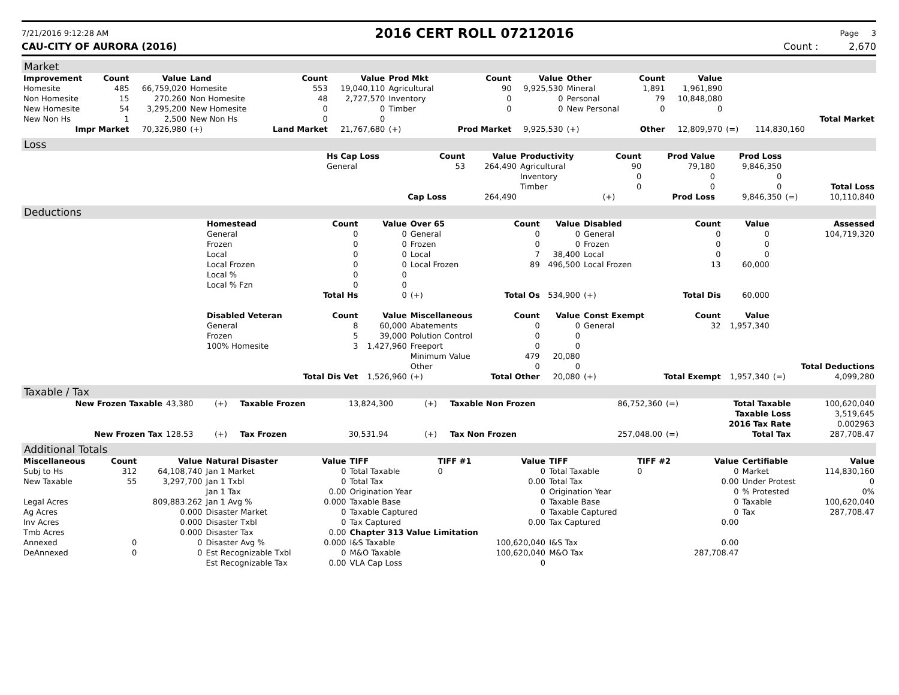7/21/2016 9:12:28 AM 2016 CERT ROLL 07212016 Page 3
CAU-CITY OF AURORA (2016) Count : 2,670
Market
| Improvement | Count | Value | Land | Count | Value | Prod Mkt | Count | Value | Other | Count | Value | | | |
| --- | --- | --- | --- | --- | --- | --- | --- | --- | --- | --- | --- | --- | --- | --- |
| Homesite | 485 | 66,759,020 | Homesite | 553 | 19,040,110 | Agricultural | 90 | 9,925,530 | Mineral | 1,891 | 1,961,890 | | | |
| Non Homesite | 15 | 270.260 | Non Homesite | 48 | 2,727,570 | Inventory | 0 | 0 | Personal | 79 | 10,848,080 | | | |
| New Homesite | 54 | 3,295,200 | New Homesite | 0 | 0 | Timber | 0 | 0 | New Personal | 0 | 0 | | | |
| New Non Hs | 1 | 2,500 | New Non Hs | 0 | 0 | | | | | | | | | Total Market |
| Impr Market | | 70,326,980 | (+) | Land Market | 21,767,680 | (+) | Prod Market | 9,925,530 | (+) | Other | 12,809,970 | (=) | 114,830,160 | |
Loss
| | Hs Cap Loss | Count | Value | Productivity | Count | Prod Value | Prod Loss | | |
| | General | 53 | 264,490 | Agricultural | 90 | 79,180 | 9,846,350 | | |
| | | | | Inventory | 0 | 0 | 0 | | |
| | | | | Timber | 0 | 0 | 0 | | Total Loss |
| | | Cap Loss | 264,490 | | (+) | Prod Loss | 9,846,350 | (=) | 10,110,840 |
Deductions
| | Homestead | Count | Value | Over 65 | Count | Value | Disabled | Count | Value | | Assessed |
| | General | 0 | 0 | General | 0 | 0 | General | 0 | 0 | | 104,719,320 |
| | Frozen | 0 | 0 | Frozen | 0 | 0 | Frozen | 0 | 0 | | |
| | Local | 0 | 0 | Local | 7 | 38,400 | Local | 0 | 0 | | |
| | Local Frozen | 0 | 0 | Local Frozen | 89 | 496,500 | Local Frozen | 13 | 60,000 | | |
| | Local % | 0 | 0 | | | | | | | | |
| | Local % Fzn | 0 | 0 | | | | | | | | |
| | | Total Hs | 0 | (+) | Total Os | 534,900 | (+) | Total Dis | 60,000 | | |
| | Disabled Veteran | Count | Value | Miscellaneous | Count | Value | Const Exempt | Count | Value | | |
| | General | 8 | 60,000 | Abatements | 0 | 0 | General | 32 | 1,957,340 | | |
| | Frozen | 5 | 39,000 | Polution Control | 0 | 0 | | | | | |
| | 100% Homesite | 3 | 1,427,960 | Freeport | 0 | 0 | | | | | |
| | | | | Minimum Value | 479 | 20,080 | | | | | |
| | | | | Other | 0 | 0 | | | | | Total Deductions |
| | | Total Dis Vet | 1,526,960 | (+) | Total Other | 20,080 | (+) | Total Exempt | 1,957,340 | (=) | 4,099,280 |
Taxable / Tax
| New Frozen Taxable | 43,380 | (+) | Taxable Frozen | 13,824,300 | (+) | Taxable Non Frozen | 86,752,360 | (=) | Total Taxable | 100,620,040 |
| | | | | | | | | | Taxable Loss | 3,519,645 |
| | | | | | | | | | 2016 Tax Rate | 0.002963 |
| New Frozen Tax | 128.53 | (+) | Tax Frozen | 30,531.94 | (+) | Tax Non Frozen | 257,048.00 | (=) | Total Tax | 287,708.47 |
Additional Totals
| Miscellaneous | Count | Value | Natural Disaster | Value | TIFF | TIFF #1 | Value | TIFF | TIFF #2 | Value | Certifiable | Value |
| --- | --- | --- | --- | --- | --- | --- | --- | --- | --- | --- | --- | --- |
| Subj to Hs | 312 | 64,108,740 | Jan 1 Market | 0 | Total Taxable | 0 | 0 | Total Taxable | 0 | 0 | Market | 114,830,160 |
| New Taxable | 55 | 3,297,700 | Jan 1 Txbl | 0 | Total Tax | | 0.00 | Total Tax | | 0.00 | Under Protest | 0 |
| | | | Jan 1 Tax | 0.00 | Origination Year | | 0 | Origination Year | | 0 | % Protested | 0% |
| Legal Acres | | 809,883.262 | Jan 1 Avg % | 0.000 | Taxable Base | | 0 | Taxable Base | | 0 | Taxable | 100,620,040 |
| Ag Acres | | 0.000 | Disaster Market | 0 | Taxable Captured | | 0 | Taxable Captured | | 0 | Tax | 287,708.47 |
| Inv Acres | | 0.000 | Disaster Txbl | 0 | Tax Captured | | 0.00 | Tax Captured | | 0.00 | | |
| Tmb Acres | | 0.000 | Disaster Tax | 0.00 | Chapter 313 Value Limitation | | | | | | | |
| Annexed | 0 | 0 | Disaster Avg % | 0.000 | I&S Taxable | | 100,620,040 | I&S Tax | | 0.00 | | |
| DeAnnexed | 0 | 0 | Est Recognizable Txbl | 0 | M&O Taxable | | 100,620,040 | M&O Tax | | 287,708.47 | | |
| | | | Est Recognizable Tax | 0.00 | VLA Cap Loss | | 0 | | | | | |